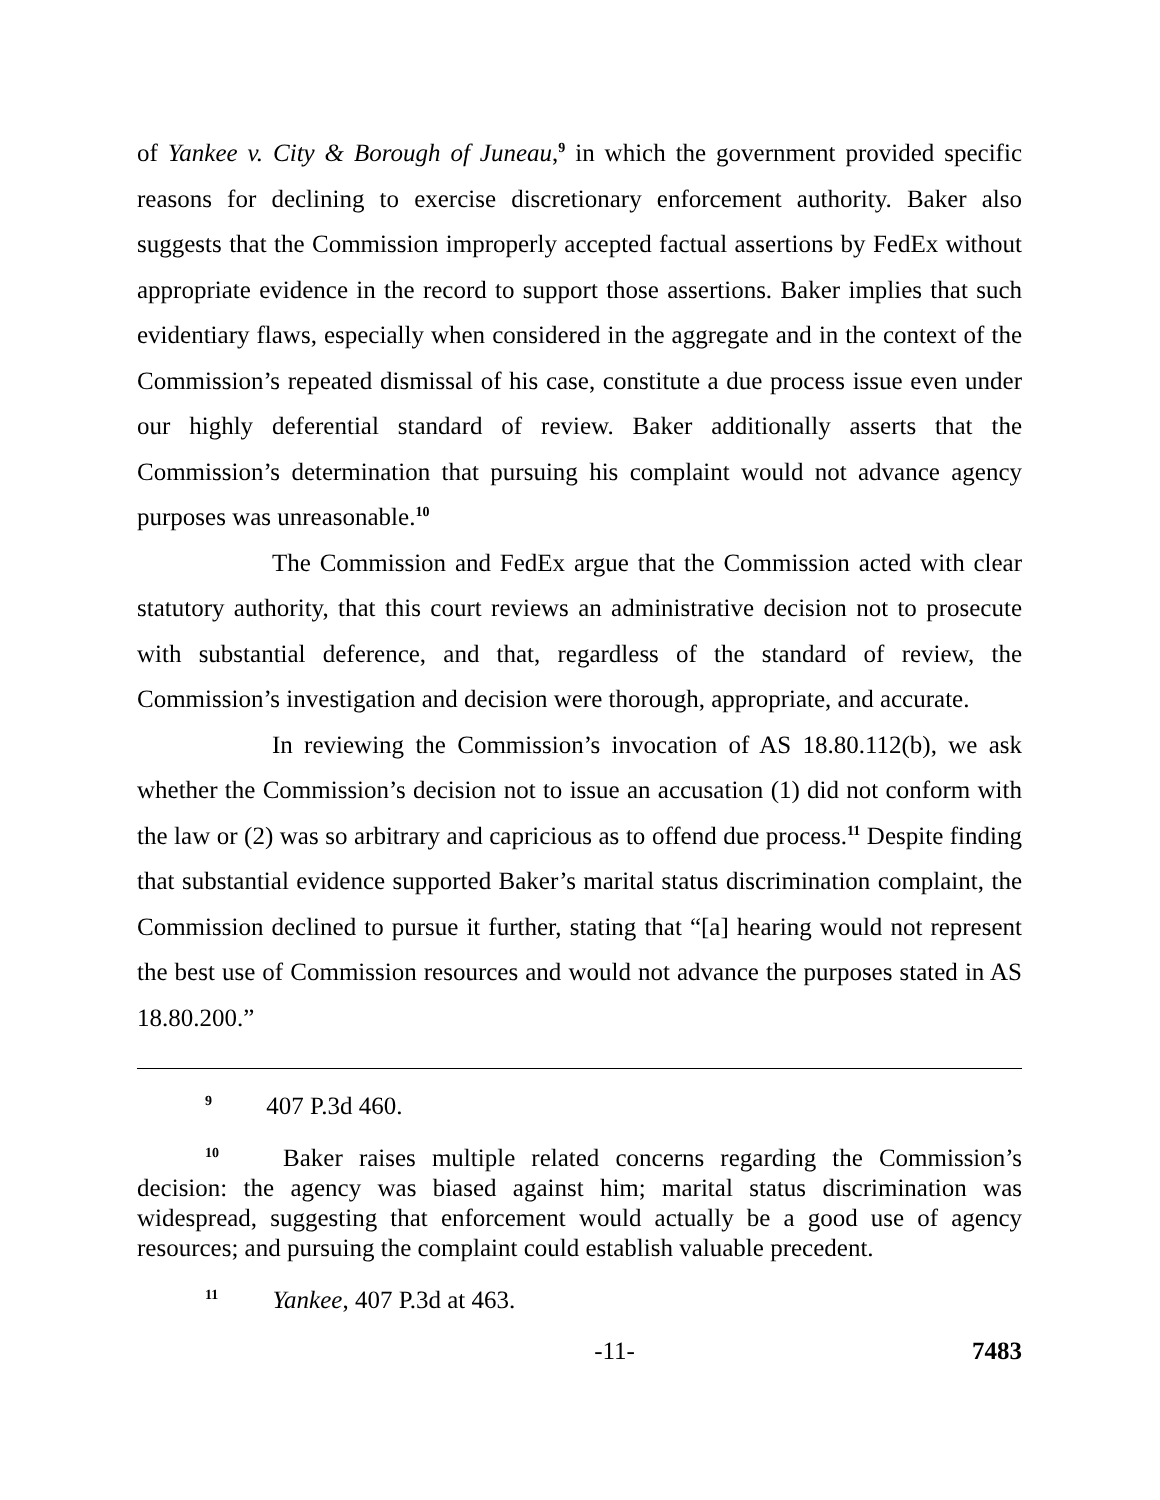of Yankee v. City & Borough of Juneau,<sup>9</sup> in which the government provided specific reasons for declining to exercise discretionary enforcement authority. Baker also suggests that the Commission improperly accepted factual assertions by FedEx without appropriate evidence in the record to support those assertions. Baker implies that such evidentiary flaws, especially when considered in the aggregate and in the context of the Commission’s repeated dismissal of his case, constitute a due process issue even under our highly deferential standard of review. Baker additionally asserts that the Commission’s determination that pursuing his complaint would not advance agency purposes was unreasonable.<sup>10</sup>
The Commission and FedEx argue that the Commission acted with clear statutory authority, that this court reviews an administrative decision not to prosecute with substantial deference, and that, regardless of the standard of review, the Commission’s investigation and decision were thorough, appropriate, and accurate.
In reviewing the Commission’s invocation of AS 18.80.112(b), we ask whether the Commission’s decision not to issue an accusation (1) did not conform with the law or (2) was so arbitrary and capricious as to offend due process.<sup>11</sup> Despite finding that substantial evidence supported Baker’s marital status discrimination complaint, the Commission declined to pursue it further, stating that “[a] hearing would not represent the best use of Commission resources and would not advance the purposes stated in AS 18.80.200.”
<sup>9</sup> 407 P.3d 460.
<sup>10</sup> Baker raises multiple related concerns regarding the Commission’s decision: the agency was biased against him; marital status discrimination was widespread, suggesting that enforcement would actually be a good use of agency resources; and pursuing the complaint could establish valuable precedent.
<sup>11</sup> Yankee, 407 P.3d at 463.
-11- 7483